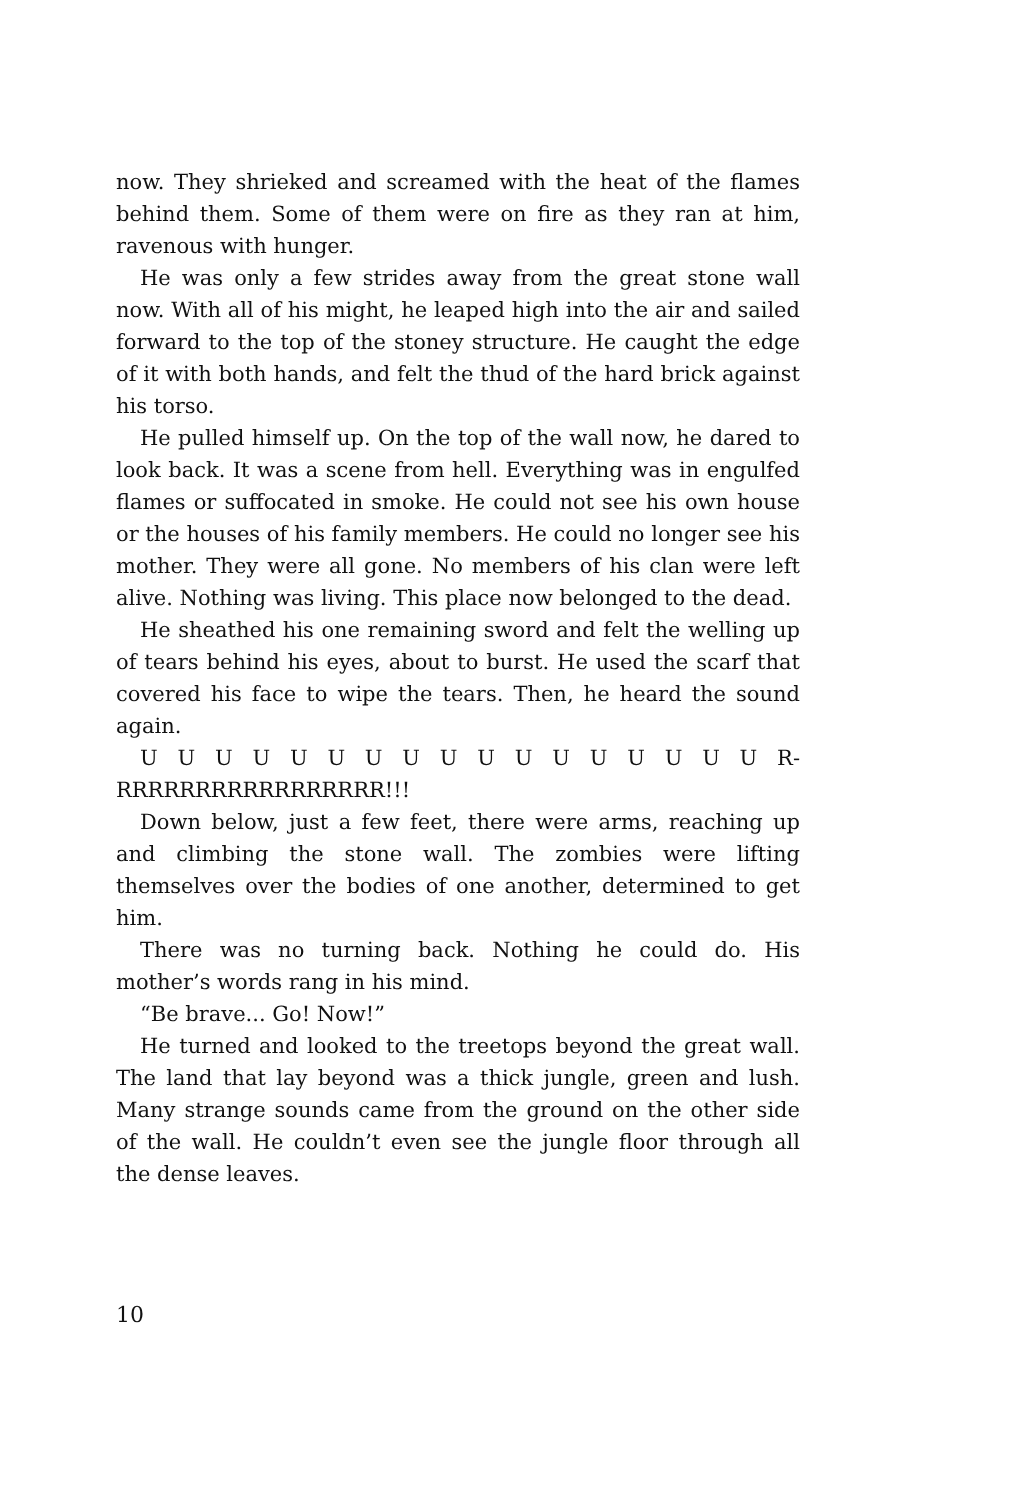now. They shrieked and screamed with the heat of the flames behind them. Some of them were on fire as they ran at him, ravenous with hunger.
He was only a few strides away from the great stone wall now. With all of his might, he leaped high into the air and sailed forward to the top of the stoney structure. He caught the edge of it with both hands, and felt the thud of the hard brick against his torso.
He pulled himself up. On the top of the wall now, he dared to look back. It was a scene from hell. Everything was in engulfed flames or suffocated in smoke. He could not see his own house or the houses of his family members. He could no longer see his mother. They were all gone. No members of his clan were left alive. Nothing was living. This place now belonged to the dead.
He sheathed his one remaining sword and felt the welling up of tears behind his eyes, about to burst. He used the scarf that covered his face to wipe the tears. Then, he heard the sound again.
U U U U U U U U U U U U U U U U U R-RRRRRRRRRRRRRRRRR!!!
Down below, just a few feet, there were arms, reaching up and climbing the stone wall. The zombies were lifting themselves over the bodies of one another, determined to get him.
There was no turning back. Nothing he could do. His mother’s words rang in his mind.
“Be brave... Go! Now!”
He turned and looked to the treetops beyond the great wall. The land that lay beyond was a thick jungle, green and lush. Many strange sounds came from the ground on the other side of the wall. He couldn’t even see the jungle floor through all the dense leaves.
10